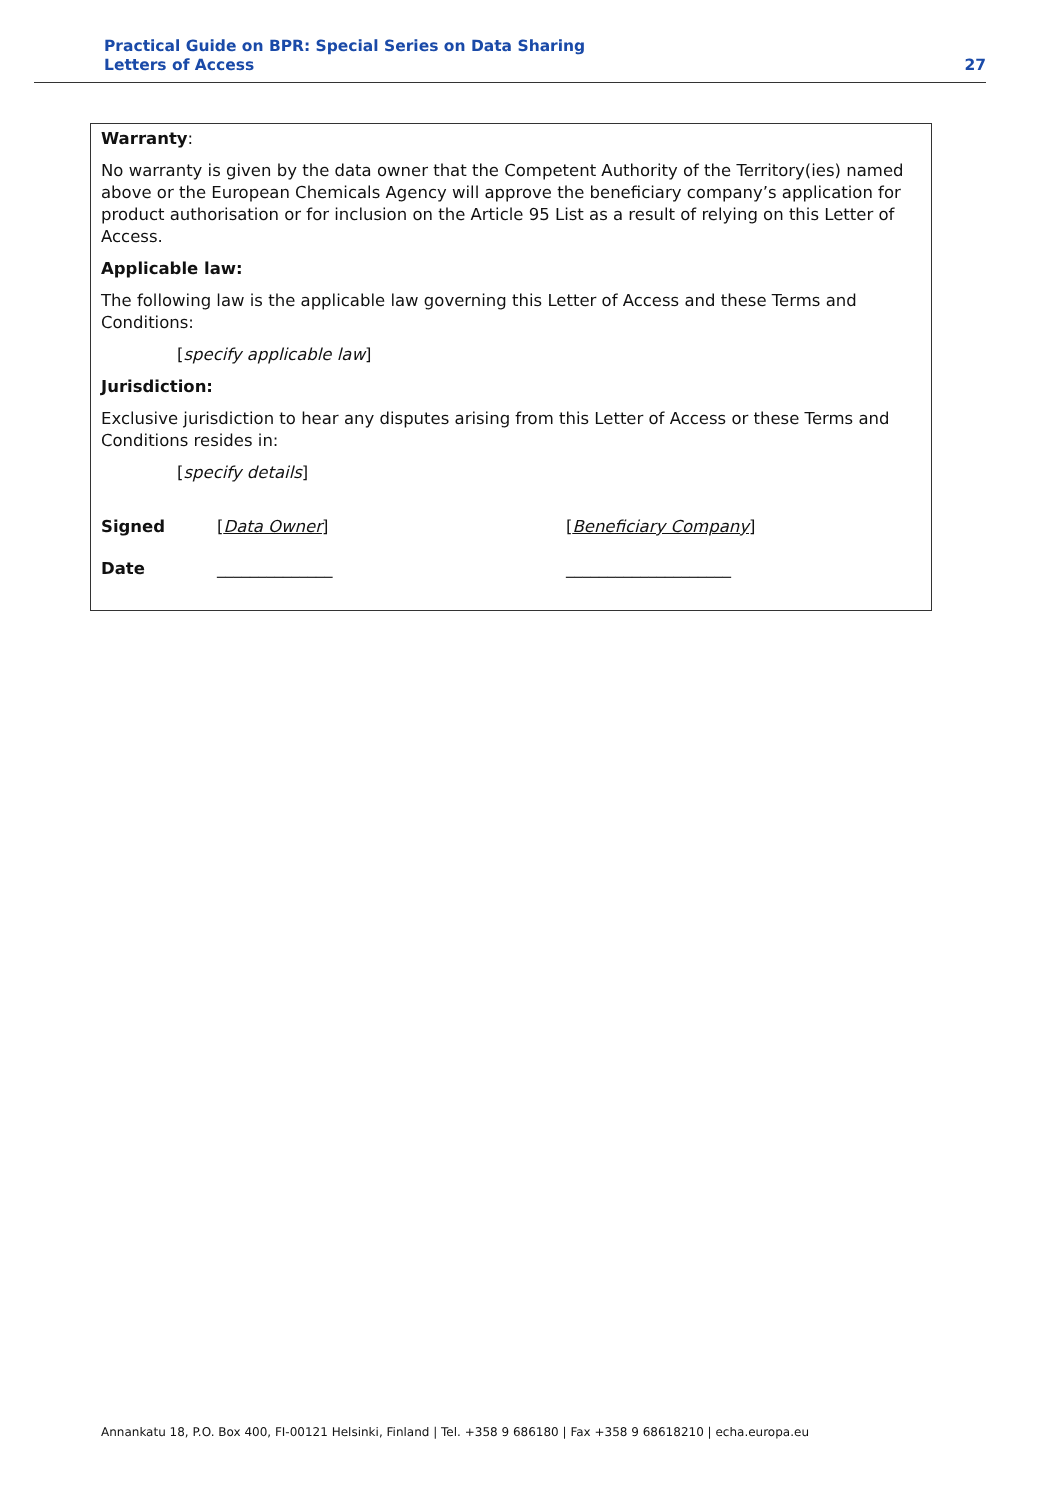Practical Guide on BPR: Special Series on Data Sharing
Letters of Access
27
Warranty:
No warranty is given by the data owner that the Competent Authority of the Territory(ies) named above or the European Chemicals Agency will approve the beneficiary company’s application for product authorisation or for inclusion on the Article 95 List as a result of relying on this Letter of Access.
Applicable law:
The following law is the applicable law governing this Letter of Access and these Terms and Conditions:
[specify applicable law]
Jurisdiction:
Exclusive jurisdiction to hear any disputes arising from this Letter of Access or these Terms and Conditions resides in:
[specify details]
Signed [Data Owner] [Beneficiary Company]
Date ______________ ____________________
Annankatu 18, P.O. Box 400, FI-00121 Helsinki, Finland | Tel. +358 9 686180 | Fax +358 9 68618210 | echa.europa.eu